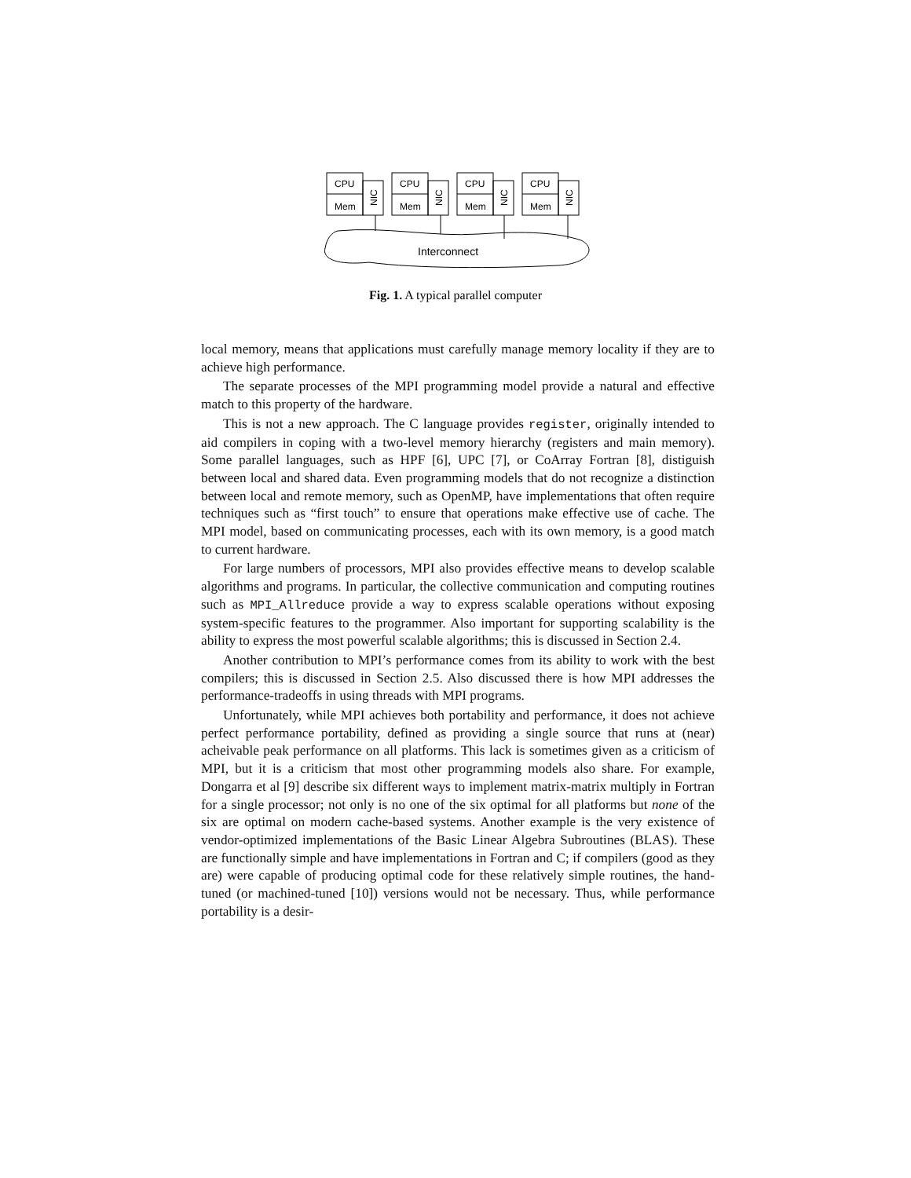CPU
Mem
CPU
Mem
CPU
Mem
CPU
Mem
NIC
NIC
NIC
NIC
Interconnect
Fig. 1. A typical parallel computer
local memory, means that applications must carefully manage memory locality if they are to achieve high performance.
The separate processes of the MPI programming model provide a natural and effective match to this property of the hardware.
This is not a new approach. The C language provides register, originally intended to aid compilers in coping with a two-level memory hierarchy (registers and main memory). Some parallel languages, such as HPF [6], UPC [7], or CoArray Fortran [8], distiguish between local and shared data. Even programming models that do not recognize a distinction between local and remote memory, such as OpenMP, have implementations that often require techniques such as “first touch” to ensure that operations make effective use of cache. The MPI model, based on communicating processes, each with its own memory, is a good match to current hardware.
For large numbers of processors, MPI also provides effective means to develop scalable algorithms and programs. In particular, the collective communication and computing routines such as MPI_Allreduce provide a way to express scalable operations without exposing system-specific features to the programmer. Also important for supporting scalability is the ability to express the most powerful scalable algorithms; this is discussed in Section 2.4.
Another contribution to MPI’s performance comes from its ability to work with the best compilers; this is discussed in Section 2.5. Also discussed there is how MPI addresses the performance-tradeoffs in using threads with MPI programs.
Unfortunately, while MPI achieves both portability and performance, it does not achieve perfect performance portability, defined as providing a single source that runs at (near) acheivable peak performance on all platforms. This lack is sometimes given as a criticism of MPI, but it is a criticism that most other programming models also share. For example, Dongarra et al [9] describe six different ways to implement matrix-matrix multiply in Fortran for a single processor; not only is no one of the six optimal for all platforms but none of the six are optimal on modern cache-based systems. Another example is the very existence of vendor-optimized implementations of the Basic Linear Algebra Subroutines (BLAS). These are functionally simple and have implementations in Fortran and C; if compilers (good as they are) were capable of producing optimal code for these relatively simple routines, the hand-tuned (or machined-tuned [10]) versions would not be necessary. Thus, while performance portability is a desir-